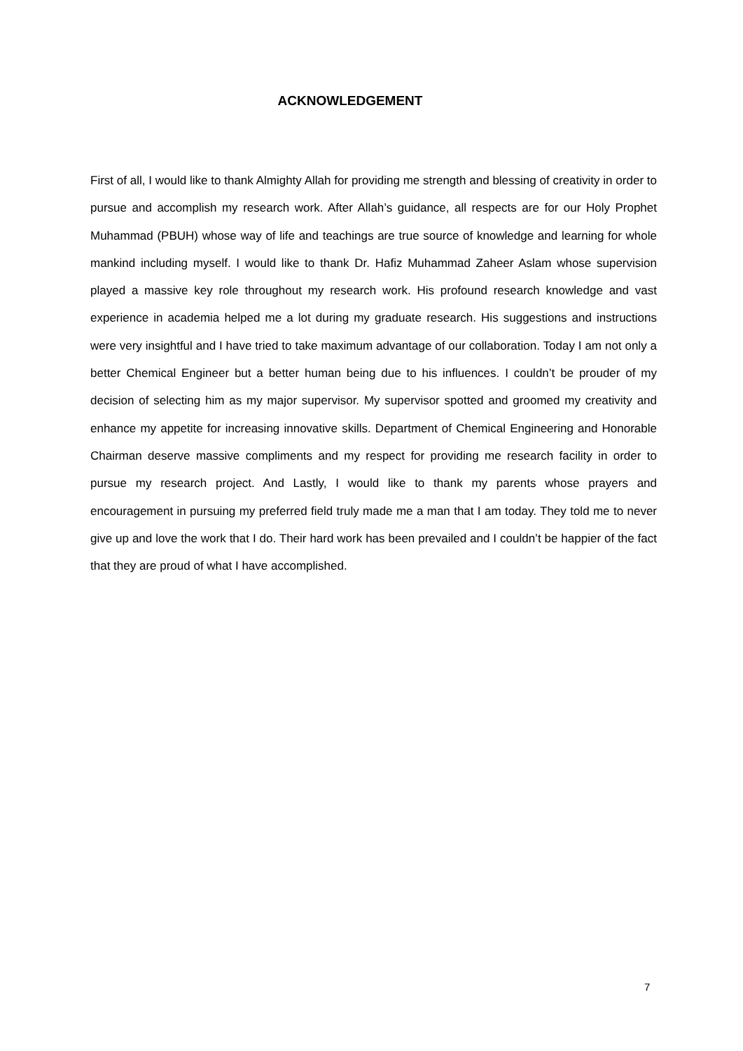ACKNOWLEDGEMENT
First of all, I would like to thank Almighty Allah for providing me strength and blessing of creativity in order to pursue and accomplish my research work. After Allah’s guidance, all respects are for our Holy Prophet Muhammad (PBUH) whose way of life and teachings are true source of knowledge and learning for whole mankind including myself. I would like to thank Dr. Hafiz Muhammad Zaheer Aslam whose supervision played a massive key role throughout my research work. His profound research knowledge and vast experience in academia helped me a lot during my graduate research. His suggestions and instructions were very insightful and I have tried to take maximum advantage of our collaboration. Today I am not only a better Chemical Engineer but a better human being due to his influences. I couldn’t be prouder of my decision of selecting him as my major supervisor. My supervisor spotted and groomed my creativity and enhance my appetite for increasing innovative skills. Department of Chemical Engineering and Honorable Chairman deserve massive compliments and my respect for providing me research facility in order to pursue my research project. And Lastly, I would like to thank my parents whose prayers and encouragement in pursuing my preferred field truly made me a man that I am today. They told me to never give up and love the work that I do. Their hard work has been prevailed and I couldn’t be happier of the fact that they are proud of what I have accomplished.
7